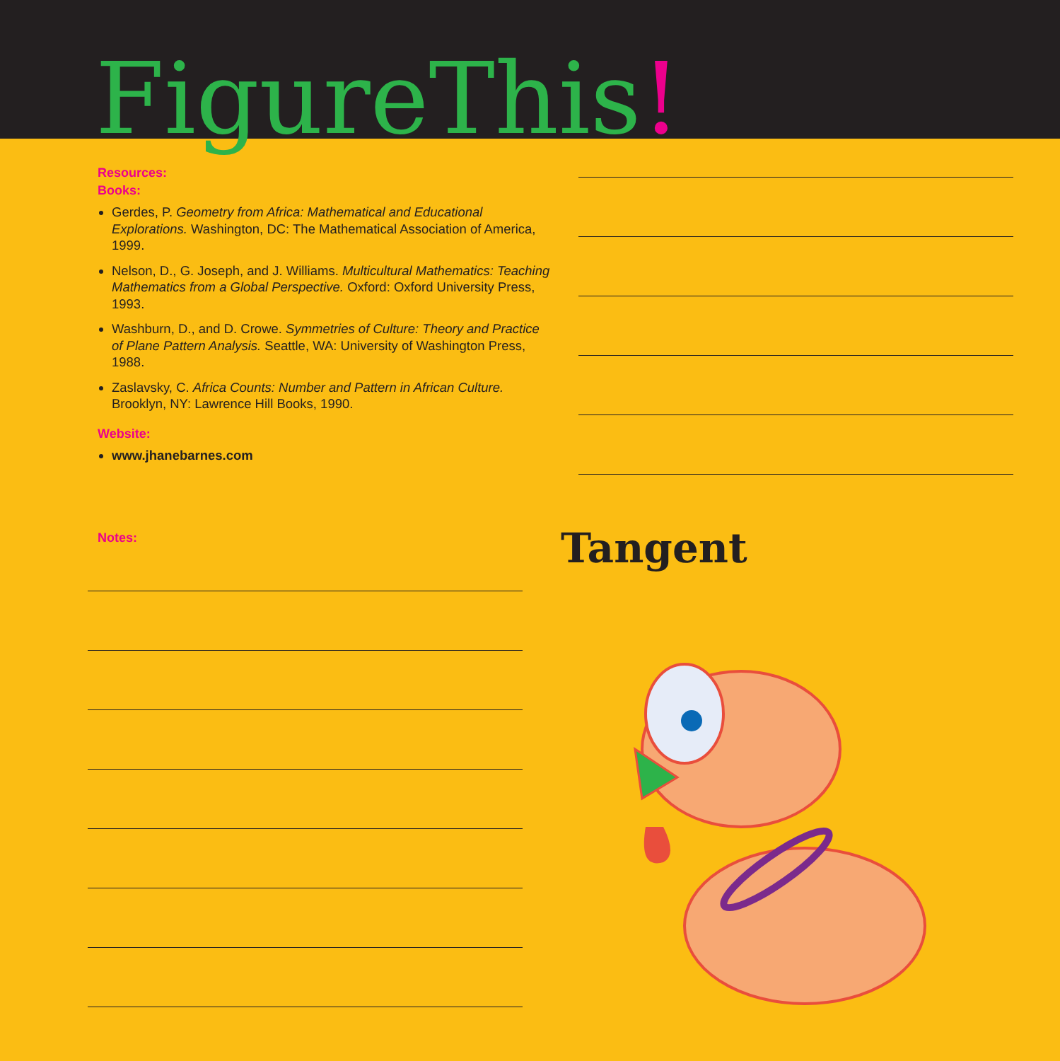FigureThis!
Resources:
Books:
Gerdes, P. Geometry from Africa: Mathematical and Educational Explorations. Washington, DC: The Mathematical Association of America, 1999.
Nelson, D., G. Joseph, and J. Williams. Multicultural Mathematics: Teaching Mathematics from a Global Perspective. Oxford: Oxford University Press, 1993.
Washburn, D., and D. Crowe. Symmetries of Culture: Theory and Practice of Plane Pattern Analysis. Seattle, WA: University of Washington Press, 1988.
Zaslavsky, C. Africa Counts: Number and Pattern in African Culture. Brooklyn, NY: Lawrence Hill Books, 1990.
Website:
www.jhanebarnes.com
Notes:
Tangent